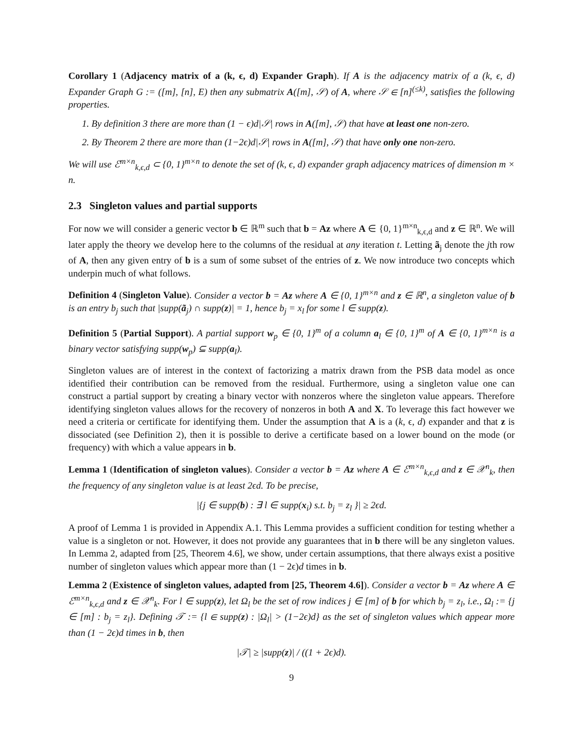Corollary 1 (Adjacency matrix of a (k, ϵ, d) Expander Graph). If A is the adjacency matrix of a (k, ϵ, d) Expander Graph G := ([m], [n], E) then any submatrix A([m], 𝒮) of A, where 𝒮 ∈ [n]<sup>(≤k)</sup>, satisfies the following properties.
1. By definition 3 there are more than (1 − ϵ)d|𝒮| rows in A([m], 𝒮) that have at least one non-zero.
2. By Theorem 2 there are more than (1−2ϵ)d|𝒮| rows in A([m], 𝒮) that have only one non-zero.
We will use ℰ<sup>m×n</sup><sub>k,ϵ,d</sub> ⊂ {0, 1}<sup>m×n</sup> to denote the set of (k, ϵ, d) expander graph adjacency matrices of dimension m × n.
2.3 Singleton values and partial supports
For now we will consider a generic vector b ∈ ℝ<sup>m</sup> such that b = Az where A ∈ {0, 1}<sup>m×n</sup><sub>k,ϵ,d</sub> and z ∈ ℝ<sup>n</sup>. We will later apply the theory we develop here to the columns of the residual at any iteration t. Letting ã<sub>j</sub> denote the jth row of A, then any given entry of b is a sum of some subset of the entries of z. We now introduce two concepts which underpin much of what follows.
Definition 4 (Singleton Value). Consider a vector b = Az where A ∈ {0, 1}<sup>m×n</sup> and z ∈ ℝ<sup>n</sup>, a singleton value of b is an entry b<sub>j</sub> such that |supp(ã<sub>j</sub>) ∩ supp(z)| = 1, hence b<sub>j</sub> = x<sub>l</sub> for some l ∈ supp(z).
Definition 5 (Partial Support). A partial support w<sub>p</sub> ∈ {0, 1}<sup>m</sup> of a column a<sub>l</sub> ∈ {0, 1}<sup>m</sup> of A ∈ {0, 1}<sup>m×n</sup> is a binary vector satisfying supp(w<sub>p</sub>) ⊆ supp(a<sub>l</sub>).
Singleton values are of interest in the context of factorizing a matrix drawn from the PSB data model as once identified their contribution can be removed from the residual. Furthermore, using a singleton value one can construct a partial support by creating a binary vector with nonzeros where the singleton value appears. Therefore identifying singleton values allows for the recovery of nonzeros in both A and X. To leverage this fact however we need a criteria or certificate for identifying them. Under the assumption that A is a (k, ϵ, d) expander and that z is dissociated (see Definition 2), then it is possible to derive a certificate based on a lower bound on the mode (or frequency) with which a value appears in b.
Lemma 1 (Identification of singleton values). Consider a vector b = Az where A ∈ ℰ<sup>m×n</sup><sub>k,ϵ,d</sub> and z ∈ 𝒳<sup>n</sup><sub>k</sub>, then the frequency of any singleton value is at least 2ϵd. To be precise,
|{j ∈ supp(b) : ∃ l ∈ supp(x<sub>i</sub>) s.t. b<sub>j</sub> = z<sub>l</sub> }| ≥ 2ϵd.
A proof of Lemma 1 is provided in Appendix A.1. This Lemma provides a sufficient condition for testing whether a value is a singleton or not. However, it does not provide any guarantees that in b there will be any singleton values. In Lemma 2, adapted from [25, Theorem 4.6], we show, under certain assumptions, that there always exist a positive number of singleton values which appear more than (1 − 2ϵ)d times in b.
Lemma 2 (Existence of singleton values, adapted from [25, Theorem 4.6]). Consider a vector b = Az where A ∈ ℰ<sup>m×n</sup><sub>k,ϵ,d</sub> and z ∈ 𝒳<sup>n</sup><sub>k</sub>. For l ∈ supp(z), let Ω<sub>l</sub> be the set of row indices j ∈ [m] of b for which b<sub>j</sub> = z<sub>l</sub>, i.e., Ω<sub>l</sub> := {j ∈ [m] : b<sub>j</sub> = z<sub>l</sub>}. Defining 𝒯 := {l ∈ supp(z) : |Ω<sub>l</sub>| > (1−2ϵ)d} as the set of singleton values which appear more than (1 − 2ϵ)d times in b, then
|𝒯| ≥ |supp(z)| / ((1 + 2ϵ)d).
9